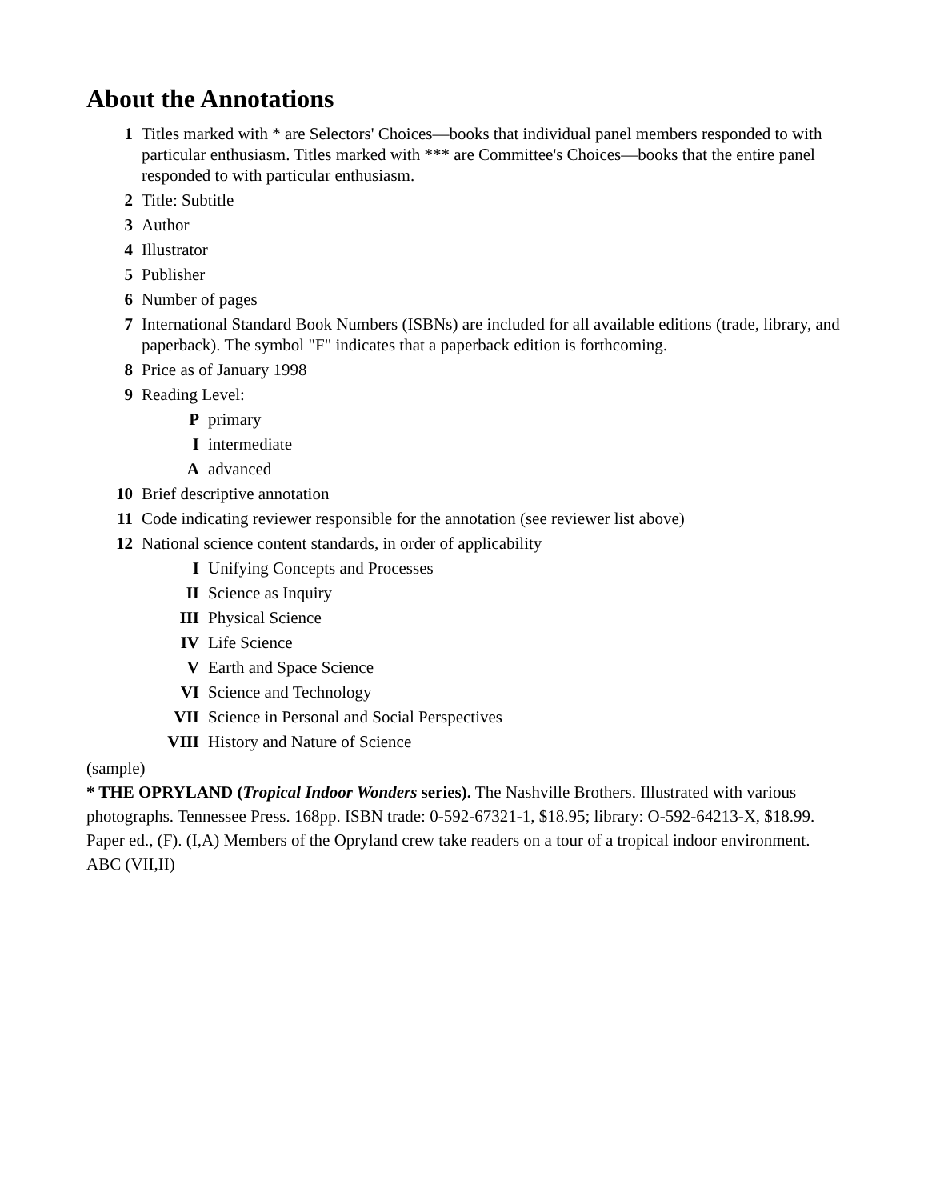About the Annotations
1 Titles marked with * are Selectors' Choices—books that individual panel members responded to with particular enthusiasm. Titles marked with *** are Committee's Choices—books that the entire panel responded to with particular enthusiasm.
2 Title: Subtitle
3 Author
4 Illustrator
5 Publisher
6 Number of pages
7 International Standard Book Numbers (ISBNs) are included for all available editions (trade, library, and paperback). The symbol "F" indicates that a paperback edition is forthcoming.
8 Price as of January 1998
9 Reading Level:
Pprimary
Iintermediate
Aadvanced
10 Brief descriptive annotation
11 Code indicating reviewer responsible for the annotation (see reviewer list above)
12 National science content standards, in order of applicability
I Unifying Concepts and Processes
II Science as Inquiry
III Physical Science
IV Life Science
V Earth and Space Science
VI Science and Technology
VII Science in Personal and Social Perspectives
VIII History and Nature of Science
(sample)
* THE OPRYLAND (Tropical Indoor Wonders series). The Nashville Brothers. Illustrated with various photographs. Tennessee Press. 168pp. ISBN trade: 0-592-67321-1, $18.95; library: O-592-64213-X, $18.99. Paper ed., (F). (I,A) Members of the Opryland crew take readers on a tour of a tropical indoor environment. ABC (VII,II)